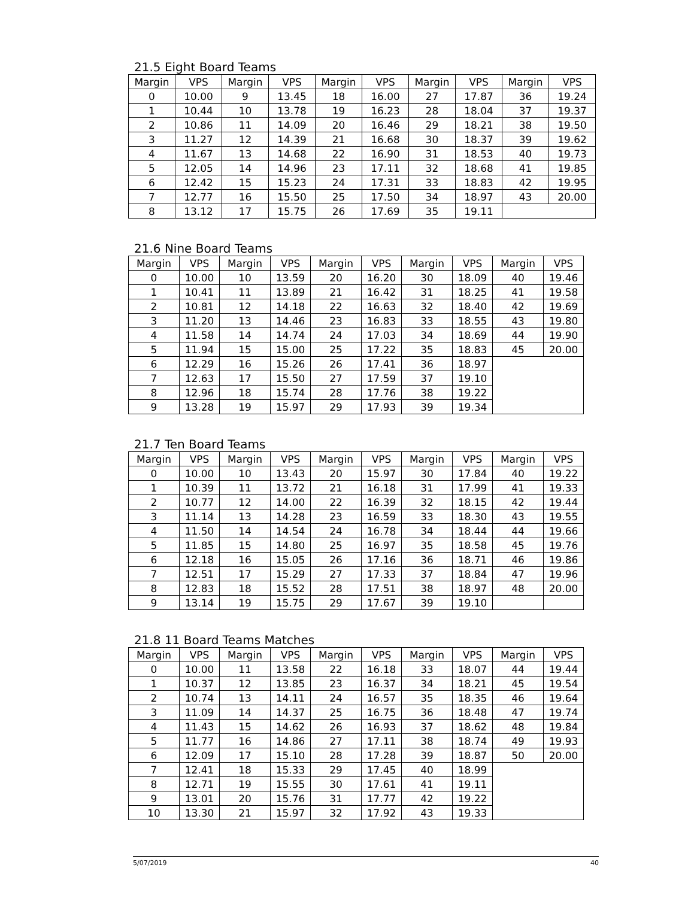21.5 Eight Board Teams
| Margin | VPS | Margin | VPS | Margin | VPS | Margin | VPS | Margin | VPS |
| --- | --- | --- | --- | --- | --- | --- | --- | --- | --- |
| 0 | 10.00 | 9 | 13.45 | 18 | 16.00 | 27 | 17.87 | 36 | 19.24 |
| 1 | 10.44 | 10 | 13.78 | 19 | 16.23 | 28 | 18.04 | 37 | 19.37 |
| 2 | 10.86 | 11 | 14.09 | 20 | 16.46 | 29 | 18.21 | 38 | 19.50 |
| 3 | 11.27 | 12 | 14.39 | 21 | 16.68 | 30 | 18.37 | 39 | 19.62 |
| 4 | 11.67 | 13 | 14.68 | 22 | 16.90 | 31 | 18.53 | 40 | 19.73 |
| 5 | 12.05 | 14 | 14.96 | 23 | 17.11 | 32 | 18.68 | 41 | 19.85 |
| 6 | 12.42 | 15 | 15.23 | 24 | 17.31 | 33 | 18.83 | 42 | 19.95 |
| 7 | 12.77 | 16 | 15.50 | 25 | 17.50 | 34 | 18.97 | 43 | 20.00 |
| 8 | 13.12 | 17 | 15.75 | 26 | 17.69 | 35 | 19.11 | | |
21.6 Nine Board Teams
| Margin | VPS | Margin | VPS | Margin | VPS | Margin | VPS | Margin | VPS |
| --- | --- | --- | --- | --- | --- | --- | --- | --- | --- |
| 0 | 10.00 | 10 | 13.59 | 20 | 16.20 | 30 | 18.09 | 40 | 19.46 |
| 1 | 10.41 | 11 | 13.89 | 21 | 16.42 | 31 | 18.25 | 41 | 19.58 |
| 2 | 10.81 | 12 | 14.18 | 22 | 16.63 | 32 | 18.40 | 42 | 19.69 |
| 3 | 11.20 | 13 | 14.46 | 23 | 16.83 | 33 | 18.55 | 43 | 19.80 |
| 4 | 11.58 | 14 | 14.74 | 24 | 17.03 | 34 | 18.69 | 44 | 19.90 |
| 5 | 11.94 | 15 | 15.00 | 25 | 17.22 | 35 | 18.83 | 45 | 20.00 |
| 6 | 12.29 | 16 | 15.26 | 26 | 17.41 | 36 | 18.97 | | |
| 7 | 12.63 | 17 | 15.50 | 27 | 17.59 | 37 | 19.10 | | |
| 8 | 12.96 | 18 | 15.74 | 28 | 17.76 | 38 | 19.22 | | |
| 9 | 13.28 | 19 | 15.97 | 29 | 17.93 | 39 | 19.34 | | |
21.7 Ten Board Teams
| Margin | VPS | Margin | VPS | Margin | VPS | Margin | VPS | Margin | VPS |
| --- | --- | --- | --- | --- | --- | --- | --- | --- | --- |
| 0 | 10.00 | 10 | 13.43 | 20 | 15.97 | 30 | 17.84 | 40 | 19.22 |
| 1 | 10.39 | 11 | 13.72 | 21 | 16.18 | 31 | 17.99 | 41 | 19.33 |
| 2 | 10.77 | 12 | 14.00 | 22 | 16.39 | 32 | 18.15 | 42 | 19.44 |
| 3 | 11.14 | 13 | 14.28 | 23 | 16.59 | 33 | 18.30 | 43 | 19.55 |
| 4 | 11.50 | 14 | 14.54 | 24 | 16.78 | 34 | 18.44 | 44 | 19.66 |
| 5 | 11.85 | 15 | 14.80 | 25 | 16.97 | 35 | 18.58 | 45 | 19.76 |
| 6 | 12.18 | 16 | 15.05 | 26 | 17.16 | 36 | 18.71 | 46 | 19.86 |
| 7 | 12.51 | 17 | 15.29 | 27 | 17.33 | 37 | 18.84 | 47 | 19.96 |
| 8 | 12.83 | 18 | 15.52 | 28 | 17.51 | 38 | 18.97 | 48 | 20.00 |
| 9 | 13.14 | 19 | 15.75 | 29 | 17.67 | 39 | 19.10 | | |
21.8 11 Board Teams Matches
| Margin | VPS | Margin | VPS | Margin | VPS | Margin | VPS | Margin | VPS |
| --- | --- | --- | --- | --- | --- | --- | --- | --- | --- |
| 0 | 10.00 | 11 | 13.58 | 22 | 16.18 | 33 | 18.07 | 44 | 19.44 |
| 1 | 10.37 | 12 | 13.85 | 23 | 16.37 | 34 | 18.21 | 45 | 19.54 |
| 2 | 10.74 | 13 | 14.11 | 24 | 16.57 | 35 | 18.35 | 46 | 19.64 |
| 3 | 11.09 | 14 | 14.37 | 25 | 16.75 | 36 | 18.48 | 47 | 19.74 |
| 4 | 11.43 | 15 | 14.62 | 26 | 16.93 | 37 | 18.62 | 48 | 19.84 |
| 5 | 11.77 | 16 | 14.86 | 27 | 17.11 | 38 | 18.74 | 49 | 19.93 |
| 6 | 12.09 | 17 | 15.10 | 28 | 17.28 | 39 | 18.87 | 50 | 20.00 |
| 7 | 12.41 | 18 | 15.33 | 29 | 17.45 | 40 | 18.99 | | |
| 8 | 12.71 | 19 | 15.55 | 30 | 17.61 | 41 | 19.11 | | |
| 9 | 13.01 | 20 | 15.76 | 31 | 17.77 | 42 | 19.22 | | |
| 10 | 13.30 | 21 | 15.97 | 32 | 17.92 | 43 | 19.33 | | |
5/07/2019 40